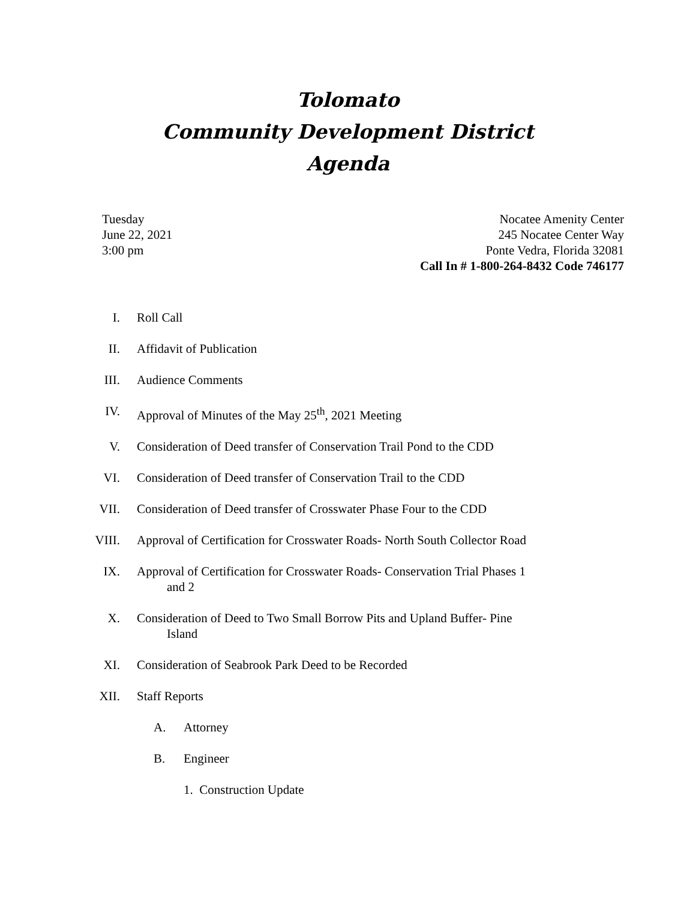Tolomato
Community Development District
Agenda
Tuesday
June 22, 2021
3:00 pm
Nocatee Amenity Center
245 Nocatee Center Way
Ponte Vedra, Florida 32081
Call In # 1-800-264-8432 Code 746177
I. Roll Call
II. Affidavit of Publication
III. Audience Comments
IV. Approval of Minutes of the May 25<sup>th</sup>, 2021 Meeting
V. Consideration of Deed transfer of Conservation Trail Pond to the CDD
VI. Consideration of Deed transfer of Conservation Trail to the CDD
VII. Consideration of Deed transfer of Crosswater Phase Four to the CDD
VIII. Approval of Certification for Crosswater Roads- North South Collector Road
IX. Approval of Certification for Crosswater Roads- Conservation Trial Phases 1
and 2
X. Consideration of Deed to Two Small Borrow Pits and Upland Buffer- Pine
Island
XI. Consideration of Seabrook Park Deed to be Recorded
XII. Staff Reports
A. Attorney
B. Engineer
1. Construction Update